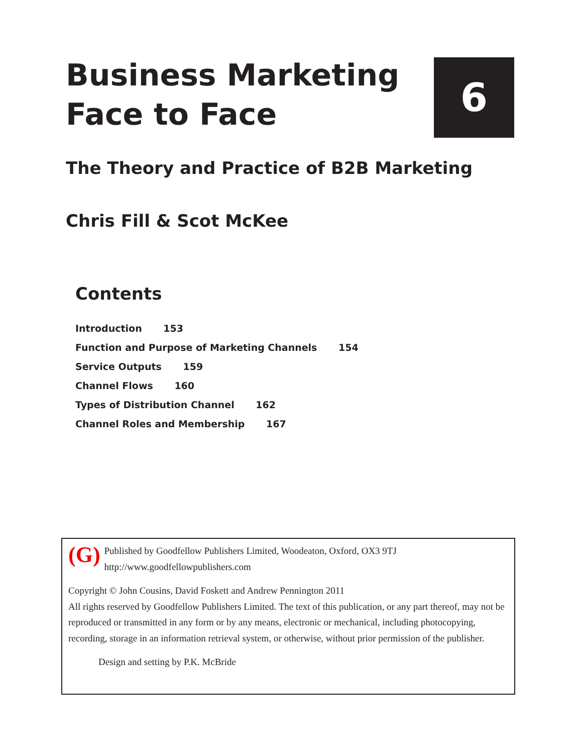Business Marketing
Face to Face
6
The Theory and Practice of B2B Marketing
Chris Fill & Scot McKee
Contents
Introduction 153
Function and Purpose of Marketing Channels 154
Service Outputs 159
Channel Flows 160
Types of Distribution Channel 162
Channel Roles and Membership 167
(G)
Published by Goodfellow Publishers Limited, Woodeaton, Oxford, OX3 9TJ
http://www.goodfellowpublishers.com
Copyright © John Cousins, David Foskett and Andrew Pennington 2011
All rights reserved by Goodfellow Publishers Limited. The text of this publication, or any part thereof, may not be reproduced or transmitted in any form or by any means, electronic or mechanical, including photocopying, recording, storage in an information retrieval system, or otherwise, without prior permission of the publisher.
Design and setting by P.K. McBride